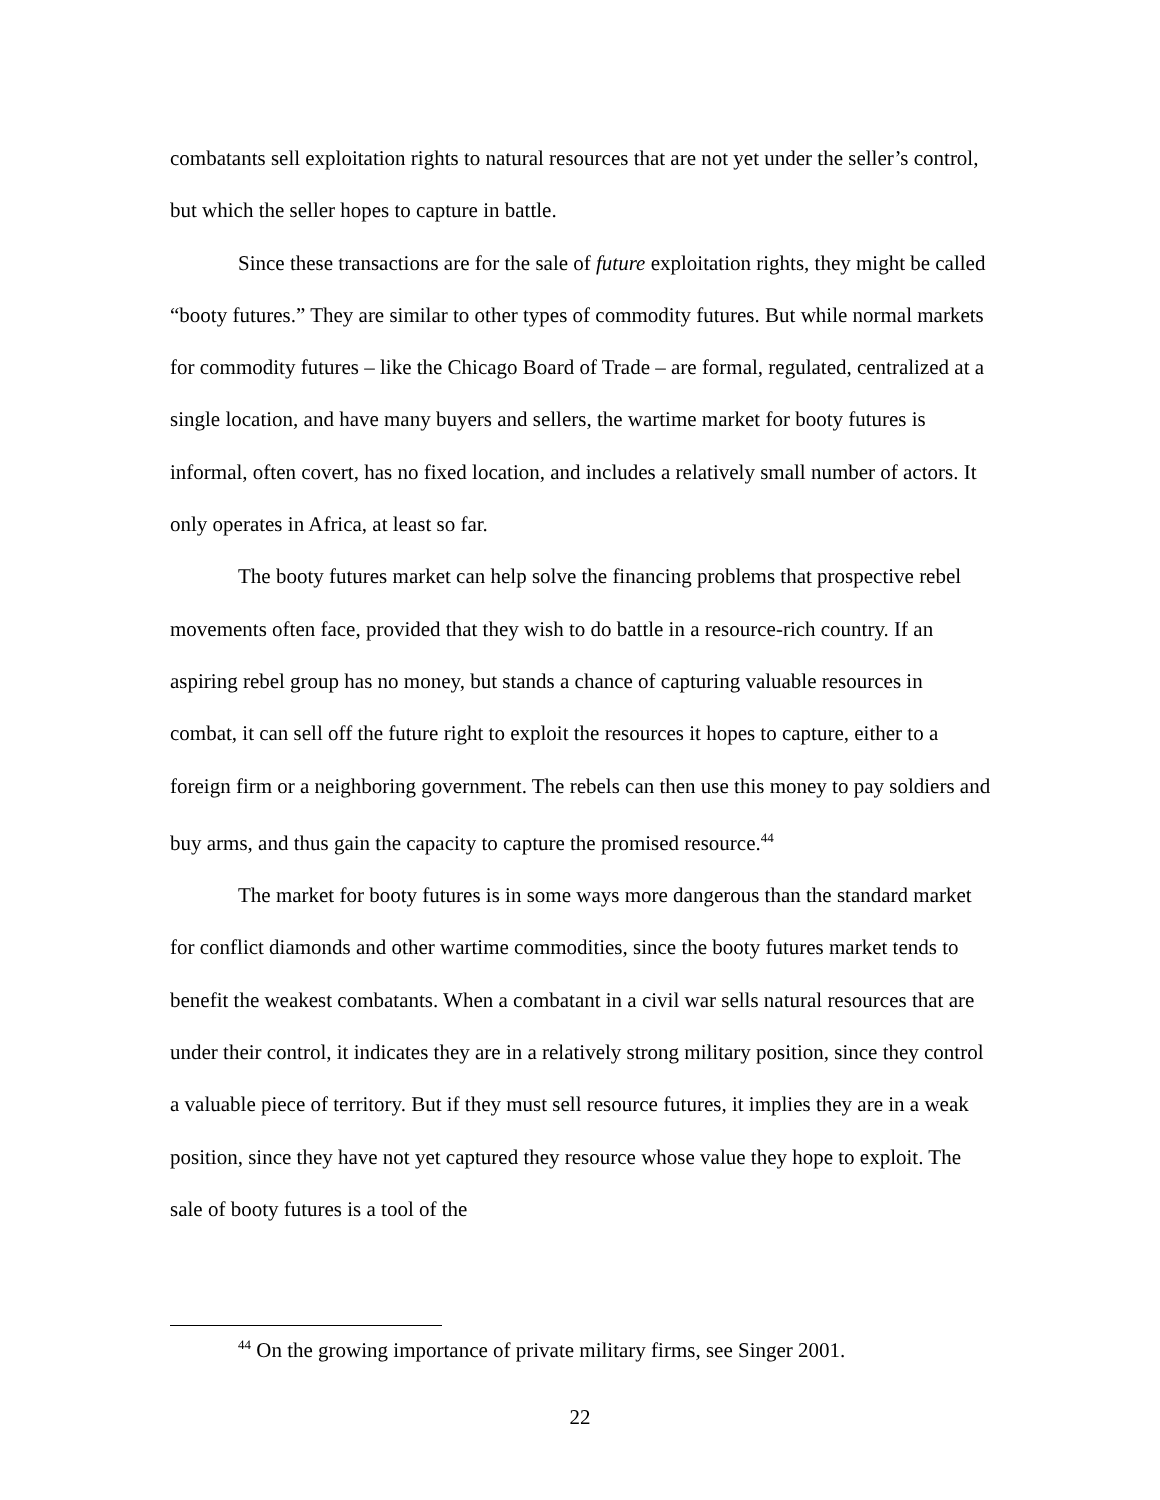combatants sell exploitation rights to natural resources that are not yet under the seller’s control, but which the seller hopes to capture in battle.
Since these transactions are for the sale of future exploitation rights, they might be called “booty futures.” They are similar to other types of commodity futures. But while normal markets for commodity futures – like the Chicago Board of Trade – are formal, regulated, centralized at a single location, and have many buyers and sellers, the wartime market for booty futures is informal, often covert, has no fixed location, and includes a relatively small number of actors. It only operates in Africa, at least so far.
The booty futures market can help solve the financing problems that prospective rebel movements often face, provided that they wish to do battle in a resource-rich country. If an aspiring rebel group has no money, but stands a chance of capturing valuable resources in combat, it can sell off the future right to exploit the resources it hopes to capture, either to a foreign firm or a neighboring government. The rebels can then use this money to pay soldiers and buy arms, and thus gain the capacity to capture the promised resource.<sup>44</sup>
The market for booty futures is in some ways more dangerous than the standard market for conflict diamonds and other wartime commodities, since the booty futures market tends to benefit the weakest combatants. When a combatant in a civil war sells natural resources that are under their control, it indicates they are in a relatively strong military position, since they control a valuable piece of territory. But if they must sell resource futures, it implies they are in a weak position, since they have not yet captured they resource whose value they hope to exploit. The sale of booty futures is a tool of the
<sup>44</sup> On the growing importance of private military firms, see Singer 2001.
22